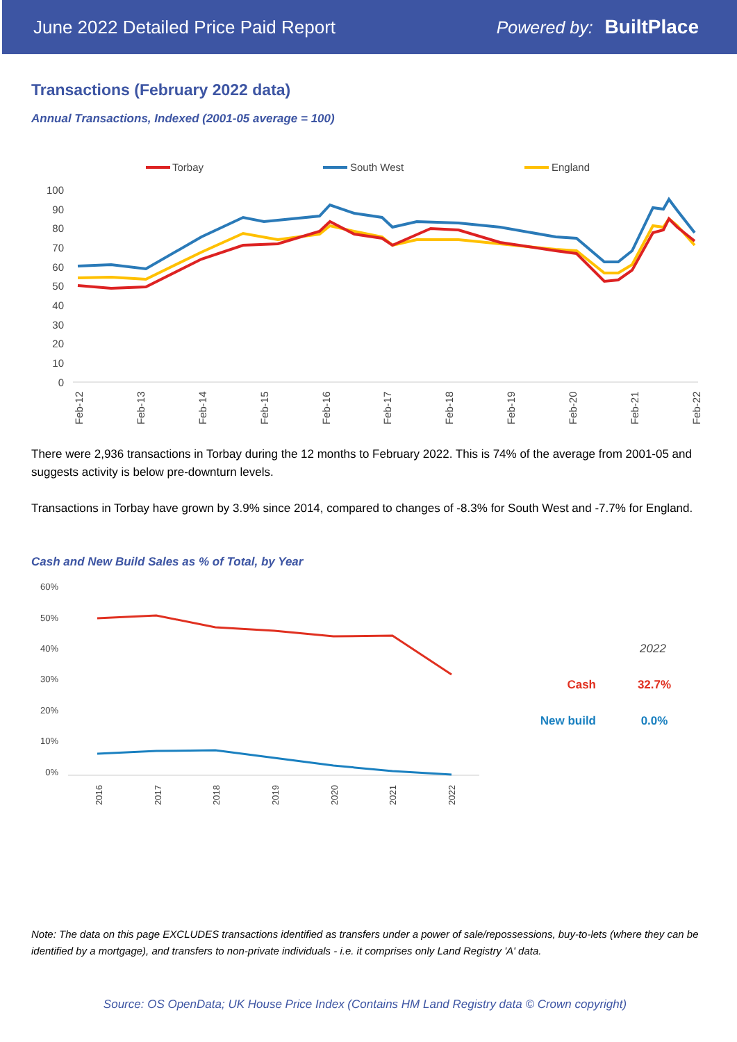June 2022 Detailed Price Paid Report Powered by: BuiltPlace
Transactions (February 2022 data)
Annual Transactions, Indexed (2001-05 average = 100)
Torbay
South West
England
100
90
80
70
60
50
40
30
20
10
0
Feb-12
Feb-13
Feb-14
Feb-15
Feb-16
Feb-17
Feb-18
Feb-19
Feb-20
Feb-21
Feb-22
There were 2,936 transactions in Torbay during the 12 months to February 2022. This is 74% of the average from 2001-05 and suggests activity is below pre-downturn levels.
Transactions in Torbay have grown by 3.9% since 2014, compared to changes of -8.3% for South West and -7.7% for England.
Cash and New Build Sales as % of Total, by Year
60%
50%
40%
30%
20%
10%
0%
2016
2017
2018
2019
2020
2021
2022
2022
Cash
32.7%
New build
0.0%
Note: The data on this page EXCLUDES transactions identified as transfers under a power of sale/repossessions, buy-to-lets (where they can be identified by a mortgage), and transfers to non-private individuals - i.e. it comprises only Land Registry 'A' data.
Source: OS OpenData; UK House Price Index (Contains HM Land Registry data © Crown copyright)